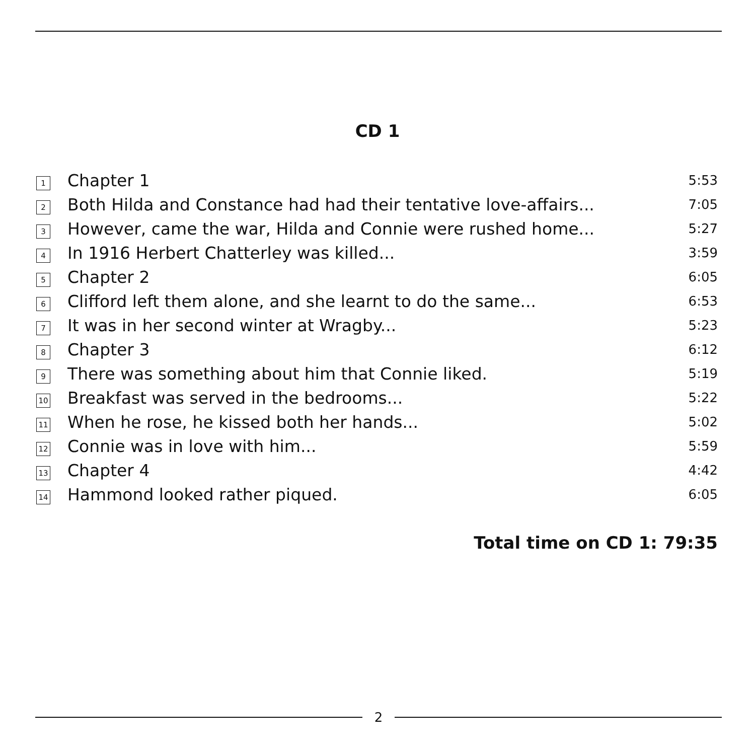CD 1
| 1 | Chapter 1 | 5:53 |
| 2 | Both Hilda and Constance had had their tentative love-affairs... | 7:05 |
| 3 | However, came the war, Hilda and Connie were rushed home... | 5:27 |
| 4 | In 1916 Herbert Chatterley was killed... | 3:59 |
| 5 | Chapter 2 | 6:05 |
| 6 | Clifford left them alone, and she learnt to do the same... | 6:53 |
| 7 | It was in her second winter at Wragby... | 5:23 |
| 8 | Chapter 3 | 6:12 |
| 9 | There was something about him that Connie liked. | 5:19 |
| 10 | Breakfast was served in the bedrooms... | 5:22 |
| 11 | When he rose, he kissed both her hands... | 5:02 |
| 12 | Connie was in love with him... | 5:59 |
| 13 | Chapter 4 | 4:42 |
| 14 | Hammond looked rather piqued. | 6:05 |
Total time on CD 1: 79:35
2